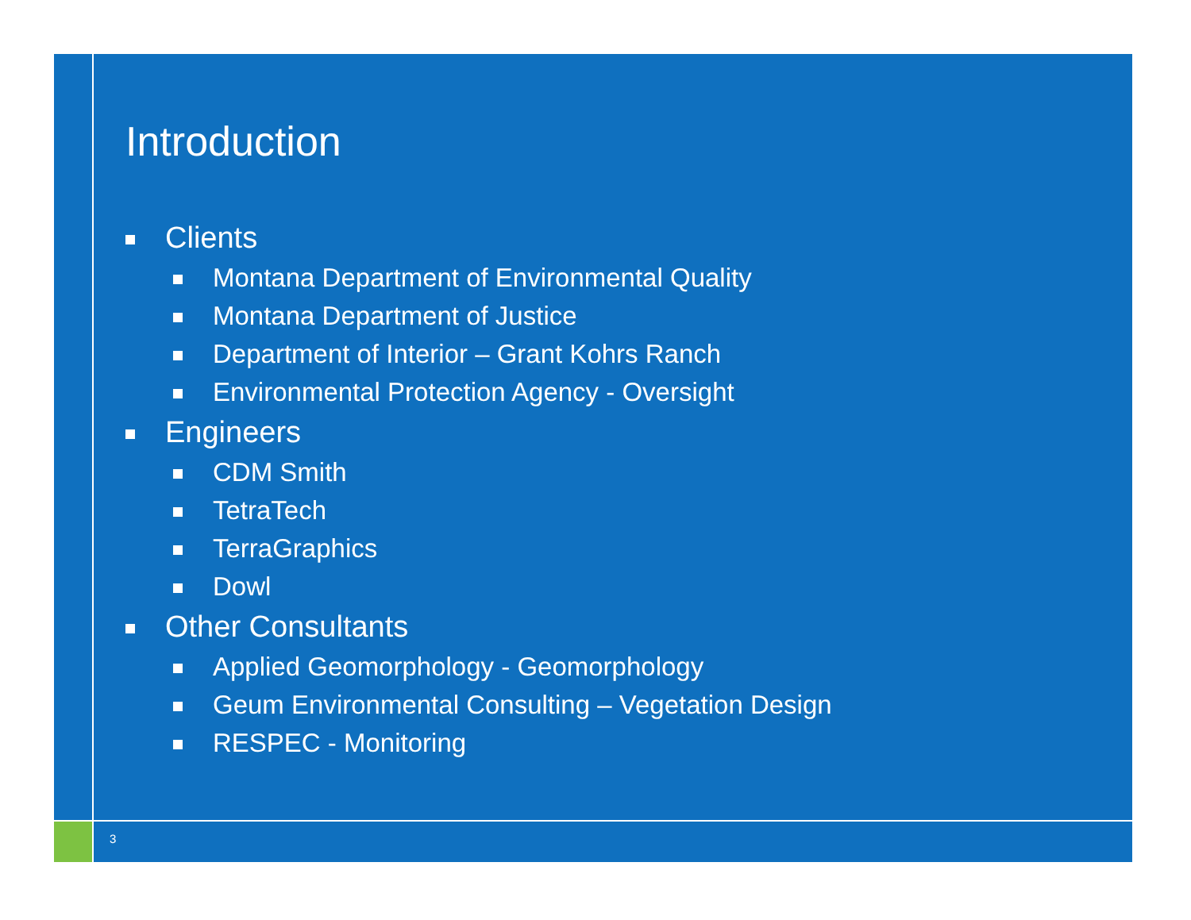Introduction
Clients
Montana Department of Environmental Quality
Montana Department of Justice
Department of Interior – Grant Kohrs Ranch
Environmental Protection Agency - Oversight
Engineers
CDM Smith
TetraTech
TerraGraphics
Dowl
Other Consultants
Applied Geomorphology - Geomorphology
Geum Environmental Consulting – Vegetation Design
RESPEC - Monitoring
3